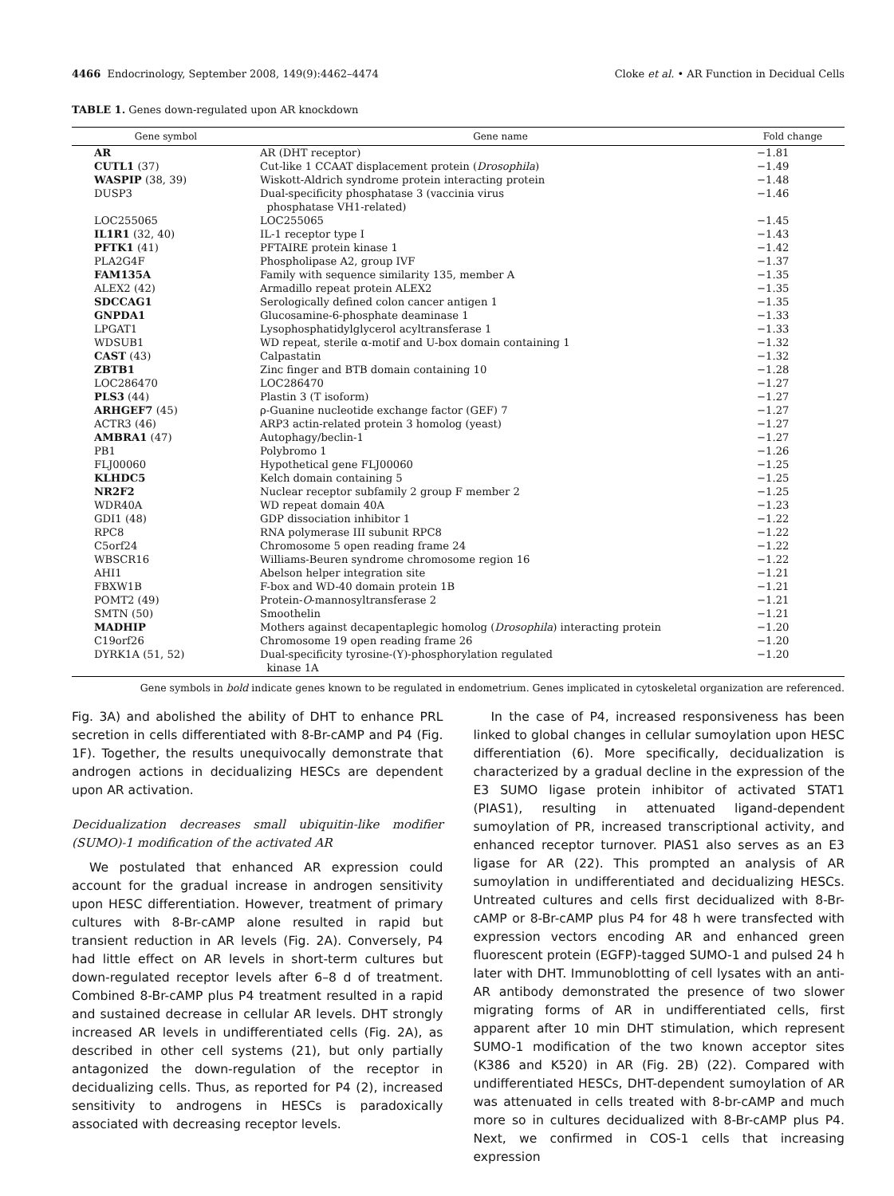4466 Endocrinology, September 2008, 149(9):4462–4474 Cloke et al. • AR Function in Decidual Cells
TABLE 1. Genes down-regulated upon AR knockdown
| Gene symbol | Gene name | Fold change |
| --- | --- | --- |
| AR | AR (DHT receptor) | −1.81 |
| CUTL1 (37) | Cut-like 1 CCAAT displacement protein ( Drosophila ) | −1.49 |
| WASPIP (38, 39) | Wiskott-Aldrich syndrome protein interacting protein | −1.48 |
| DUSP3 | Dual-specificity phosphatase 3 (vaccinia virus phosphatase VH1-related) | −1.46 |
| LOC255065 | LOC255065 | −1.45 |
| IL1R1 (32, 40) | IL-1 receptor type I | −1.43 |
| PFTK1 (41) | PFTAIRE protein kinase 1 | −1.42 |
| PLA2G4F | Phospholipase A2, group IVF | −1.37 |
| FAM135A | Family with sequence similarity 135, member A | −1.35 |
| ALEX2 (42) | Armadillo repeat protein ALEX2 | −1.35 |
| SDCCAG1 | Serologically defined colon cancer antigen 1 | −1.35 |
| GNPDA1 | Glucosamine-6-phosphate deaminase 1 | −1.33 |
| LPGAT1 | Lysophosphatidylglycerol acyltransferase 1 | −1.33 |
| WDSUB1 | WD repeat, sterile α-motif and U-box domain containing 1 | −1.32 |
| CAST (43) | Calpastatin | −1.32 |
| ZBTB1 | Zinc finger and BTB domain containing 10 | −1.28 |
| LOC286470 | LOC286470 | −1.27 |
| PLS3 (44) | Plastin 3 (T isoform) | −1.27 |
| ARHGEF7 (45) | ρ-Guanine nucleotide exchange factor (GEF) 7 | −1.27 |
| ACTR3 (46) | ARP3 actin-related protein 3 homolog (yeast) | −1.27 |
| AMBRA1 (47) | Autophagy/beclin-1 | −1.27 |
| PB1 | Polybromo 1 | −1.26 |
| FLJ00060 | Hypothetical gene FLJ00060 | −1.25 |
| KLHDC5 | Kelch domain containing 5 | −1.25 |
| NR2F2 | Nuclear receptor subfamily 2 group F member 2 | −1.25 |
| WDR40A | WD repeat domain 40A | −1.23 |
| GDI1 (48) | GDP dissociation inhibitor 1 | −1.22 |
| RPC8 | RNA polymerase III subunit RPC8 | −1.22 |
| C5orf24 | Chromosome 5 open reading frame 24 | −1.22 |
| WBSCR16 | Williams-Beuren syndrome chromosome region 16 | −1.22 |
| AHI1 | Abelson helper integration site | −1.21 |
| FBXW1B | F-box and WD-40 domain protein 1B | −1.21 |
| POMT2 (49) | Protein- O -mannosyltransferase 2 | −1.21 |
| SMTN (50) | Smoothelin | −1.21 |
| MADHIP | Mothers against decapentaplegic homolog ( Drosophila ) interacting protein | −1.20 |
| C19orf26 | Chromosome 19 open reading frame 26 | −1.20 |
| DYRK1A (51, 52) | Dual-specificity tyrosine-(Y)-phosphorylation regulated kinase 1A | −1.20 |
Gene symbols in bold indicate genes known to be regulated in endometrium. Genes implicated in cytoskeletal organization are referenced.
Fig. 3A) and abolished the ability of DHT to enhance PRL secretion in cells differentiated with 8-Br-cAMP and P4 (Fig. 1F). Together, the results unequivocally demonstrate that androgen actions in decidualizing HESCs are dependent upon AR activation.
Decidualization decreases small ubiquitin-like modifier (SUMO)-1 modification of the activated AR
We postulated that enhanced AR expression could account for the gradual increase in androgen sensitivity upon HESC differentiation. However, treatment of primary cultures with 8-Br-cAMP alone resulted in rapid but transient reduction in AR levels (Fig. 2A). Conversely, P4 had little effect on AR levels in short-term cultures but down-regulated receptor levels after 6–8 d of treatment. Combined 8-Br-cAMP plus P4 treatment resulted in a rapid and sustained decrease in cellular AR levels. DHT strongly increased AR levels in undifferentiated cells (Fig. 2A), as described in other cell systems (21), but only partially antagonized the down-regulation of the receptor in decidualizing cells. Thus, as reported for P4 (2), increased sensitivity to androgens in HESCs is paradoxically associated with decreasing receptor levels.
In the case of P4, increased responsiveness has been linked to global changes in cellular sumoylation upon HESC differentiation (6). More specifically, decidualization is characterized by a gradual decline in the expression of the E3 SUMO ligase protein inhibitor of activated STAT1 (PIAS1), resulting in attenuated ligand-dependent sumoylation of PR, increased transcriptional activity, and enhanced receptor turnover. PIAS1 also serves as an E3 ligase for AR (22). This prompted an analysis of AR sumoylation in undifferentiated and decidualizing HESCs. Untreated cultures and cells first decidualized with 8-Br-cAMP or 8-Br-cAMP plus P4 for 48 h were transfected with expression vectors encoding AR and enhanced green fluorescent protein (EGFP)-tagged SUMO-1 and pulsed 24 h later with DHT. Immunoblotting of cell lysates with an anti-AR antibody demonstrated the presence of two slower migrating forms of AR in undifferentiated cells, first apparent after 10 min DHT stimulation, which represent SUMO-1 modification of the two known acceptor sites (K386 and K520) in AR (Fig. 2B) (22). Compared with undifferentiated HESCs, DHT-dependent sumoylation of AR was attenuated in cells treated with 8-br-cAMP and much more so in cultures decidualized with 8-Br-cAMP plus P4. Next, we confirmed in COS-1 cells that increasing expression